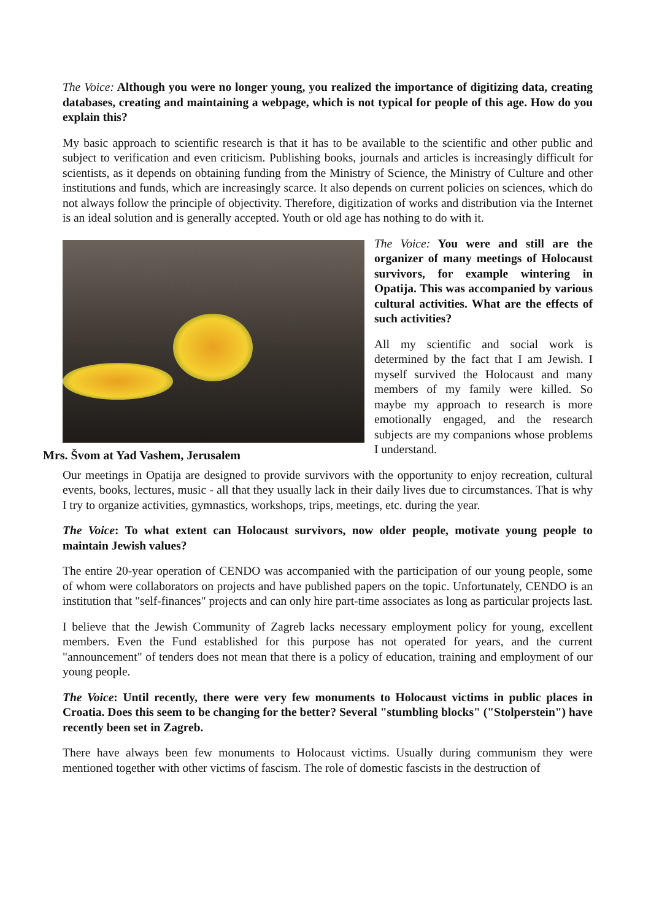The Voice: Although you were no longer young, you realized the importance of digitizing data, creating databases, creating and maintaining a webpage, which is not typical for people of this age. How do you explain this?
My basic approach to scientific research is that it has to be available to the scientific and other public and subject to verification and even criticism. Publishing books, journals and articles is increasingly difficult for scientists, as it depends on obtaining funding from the Ministry of Science, the Ministry of Culture and other institutions and funds, which are increasingly scarce. It also depends on current policies on sciences, which do not always follow the principle of objectivity. Therefore, digitization of works and distribution via the Internet is an ideal solution and is generally accepted. Youth or old age has nothing to do with it.
Mrs. Švom at Yad Vashem, Jerusalem
The Voice: You were and still are the organizer of many meetings of Holocaust survivors, for example wintering in Opatija. This was accompanied by various cultural activities. What are the effects of such activities?
All my scientific and social work is determined by the fact that I am Jewish. I myself survived the Holocaust and many members of my family were killed. So maybe my approach to research is more emotionally engaged, and the research subjects are my companions whose problems I understand.
Our meetings in Opatija are designed to provide survivors with the opportunity to enjoy recreation, cultural events, books, lectures, music - all that they usually lack in their daily lives due to circumstances. That is why I try to organize activities, gymnastics, workshops, trips, meetings, etc. during the year.
The Voice: To what extent can Holocaust survivors, now older people, motivate young people to maintain Jewish values?
The entire 20-year operation of CENDO was accompanied with the participation of our young people, some of whom were collaborators on projects and have published papers on the topic. Unfortunately, CENDO is an institution that "self-finances" projects and can only hire part-time associates as long as particular projects last.
I believe that the Jewish Community of Zagreb lacks necessary employment policy for young, excellent members. Even the Fund established for this purpose has not operated for years, and the current "announcement" of tenders does not mean that there is a policy of education, training and employment of our young people.
The Voice: Until recently, there were very few monuments to Holocaust victims in public places in Croatia. Does this seem to be changing for the better? Several "stumbling blocks" ("Stolperstein") have recently been set in Zagreb.
There have always been few monuments to Holocaust victims. Usually during communism they were mentioned together with other victims of fascism. The role of domestic fascists in the destruction of